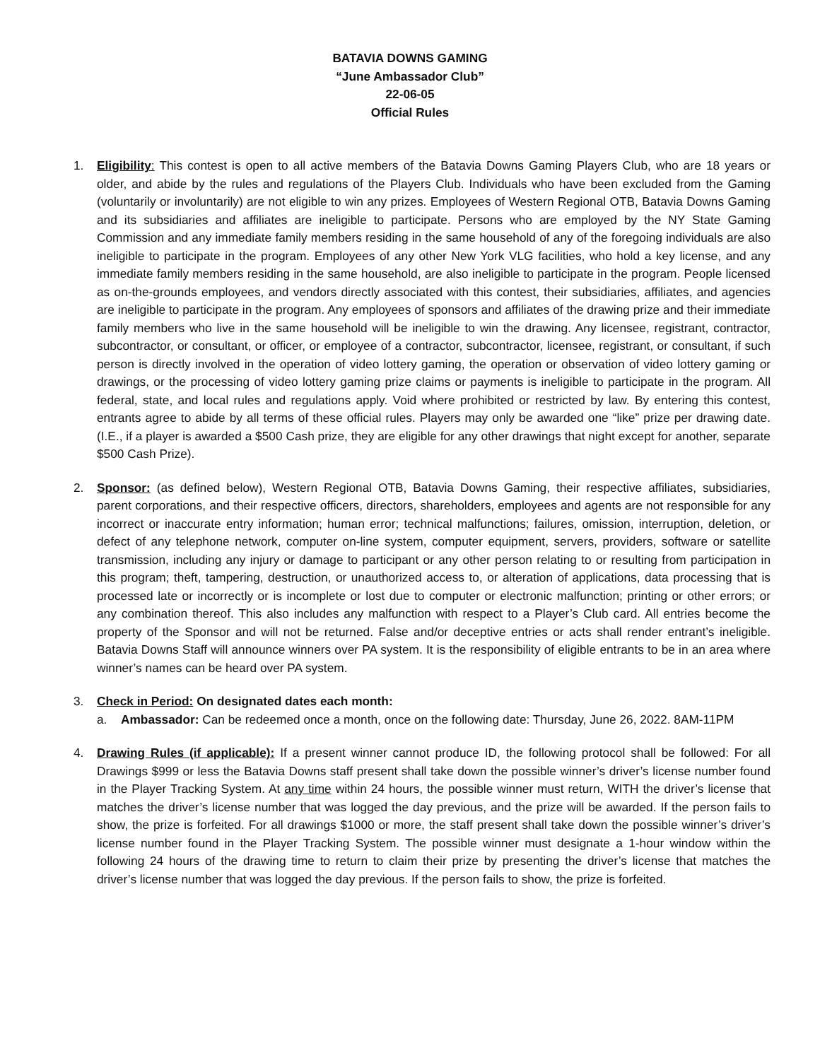BATAVIA DOWNS GAMING
“June Ambassador Club”
22-06-05
Official Rules
1. Eligibility: This contest is open to all active members of the Batavia Downs Gaming Players Club, who are 18 years or older, and abide by the rules and regulations of the Players Club. Individuals who have been excluded from the Gaming (voluntarily or involuntarily) are not eligible to win any prizes. Employees of Western Regional OTB, Batavia Downs Gaming and its subsidiaries and affiliates are ineligible to participate. Persons who are employed by the NY State Gaming Commission and any immediate family members residing in the same household of any of the foregoing individuals are also ineligible to participate in the program. Employees of any other New York VLG facilities, who hold a key license, and any immediate family members residing in the same household, are also ineligible to participate in the program. People licensed as on-the-grounds employees, and vendors directly associated with this contest, their subsidiaries, affiliates, and agencies are ineligible to participate in the program. Any employees of sponsors and affiliates of the drawing prize and their immediate family members who live in the same household will be ineligible to win the drawing. Any licensee, registrant, contractor, subcontractor, or consultant, or officer, or employee of a contractor, subcontractor, licensee, registrant, or consultant, if such person is directly involved in the operation of video lottery gaming, the operation or observation of video lottery gaming or drawings, or the processing of video lottery gaming prize claims or payments is ineligible to participate in the program. All federal, state, and local rules and regulations apply. Void where prohibited or restricted by law. By entering this contest, entrants agree to abide by all terms of these official rules. Players may only be awarded one “like” prize per drawing date. (I.E., if a player is awarded a $500 Cash prize, they are eligible for any other drawings that night except for another, separate $500 Cash Prize).
2. Sponsor: (as defined below), Western Regional OTB, Batavia Downs Gaming, their respective affiliates, subsidiaries, parent corporations, and their respective officers, directors, shareholders, employees and agents are not responsible for any incorrect or inaccurate entry information; human error; technical malfunctions; failures, omission, interruption, deletion, or defect of any telephone network, computer on-line system, computer equipment, servers, providers, software or satellite transmission, including any injury or damage to participant or any other person relating to or resulting from participation in this program; theft, tampering, destruction, or unauthorized access to, or alteration of applications, data processing that is processed late or incorrectly or is incomplete or lost due to computer or electronic malfunction; printing or other errors; or any combination thereof. This also includes any malfunction with respect to a Player’s Club card. All entries become the property of the Sponsor and will not be returned. False and/or deceptive entries or acts shall render entrant’s ineligible. Batavia Downs Staff will announce winners over PA system. It is the responsibility of eligible entrants to be in an area where winner’s names can be heard over PA system.
3. Check in Period: On designated dates each month:
a. Ambassador: Can be redeemed once a month, once on the following date: Thursday, June 26, 2022. 8AM-11PM
4. Drawing Rules (if applicable): If a present winner cannot produce ID, the following protocol shall be followed: For all Drawings $999 or less the Batavia Downs staff present shall take down the possible winner’s driver’s license number found in the Player Tracking System. At any time within 24 hours, the possible winner must return, WITH the driver’s license that matches the driver’s license number that was logged the day previous, and the prize will be awarded. If the person fails to show, the prize is forfeited. For all drawings $1000 or more, the staff present shall take down the possible winner’s driver’s license number found in the Player Tracking System. The possible winner must designate a 1-hour window within the following 24 hours of the drawing time to return to claim their prize by presenting the driver’s license that matches the driver’s license number that was logged the day previous. If the person fails to show, the prize is forfeited.